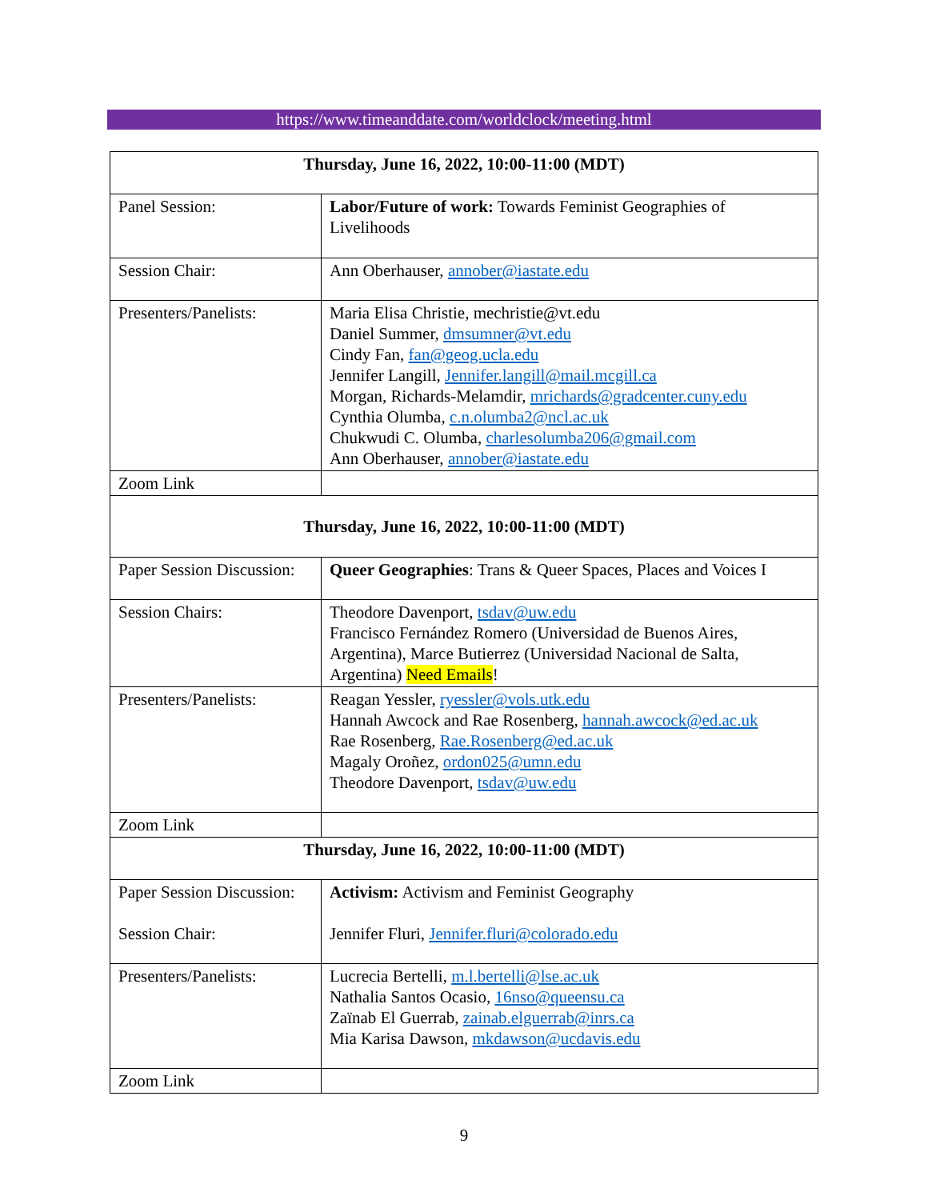https://www.timeanddate.com/worldclock/meeting.html
| Thursday, June 16, 2022, 10:00-11:00 (MDT) | |
| Panel Session: | Labor/Future of work: Towards Feminist Geographies of Livelihoods |
| Session Chair: | Ann Oberhauser, annober@iastate.edu |
| Presenters/Panelists: | Maria Elisa Christie, mechristie@vt.edu Daniel Summer, dmsumner@vt.edu Cindy Fan, fan@geog.ucla.edu Jennifer Langill, Jennifer.langill@mail.mcgill.ca Morgan, Richards-Melamdir, mrichards@gradcenter.cuny.edu Cynthia Olumba, c.n.olumba2@ncl.ac.uk Chukwudi C. Olumba, charlesolumba206@gmail.com Ann Oberhauser, annober@iastate.edu |
| Zoom Link | |
| Thursday, June 16, 2022, 10:00-11:00 (MDT) | |
| Paper Session Discussion: | Queer Geographies : Trans & Queer Spaces, Places and Voices I |
| Session Chairs: | Theodore Davenport, tsdav@uw.edu Francisco Fernández Romero (Universidad de Buenos Aires, Argentina), Marce Butierrez (Universidad Nacional de Salta, Argentina) Need Emails ! |
| Presenters/Panelists: | Reagan Yessler, ryessler@vols.utk.edu Hannah Awcock and Rae Rosenberg, hannah.awcock@ed.ac.uk Rae Rosenberg, Rae.Rosenberg@ed.ac.uk Magaly Oroñez, ordon025@umn.edu Theodore Davenport, tsdav@uw.edu |
| Zoom Link | |
| Thursday, June 16, 2022, 10:00-11:00 (MDT) | |
| Paper Session Discussion: Session Chair: | Activism: Activism and Feminist Geography Jennifer Fluri, Jennifer.fluri@colorado.edu |
| Presenters/Panelists: | Lucrecia Bertelli, m.l.bertelli@lse.ac.uk Nathalia Santos Ocasio, 16nso@queensu.ca Zaïnab El Guerrab, zainab.elguerrab@inrs.ca Mia Karisa Dawson, mkdawson@ucdavis.edu |
| Zoom Link | |
9